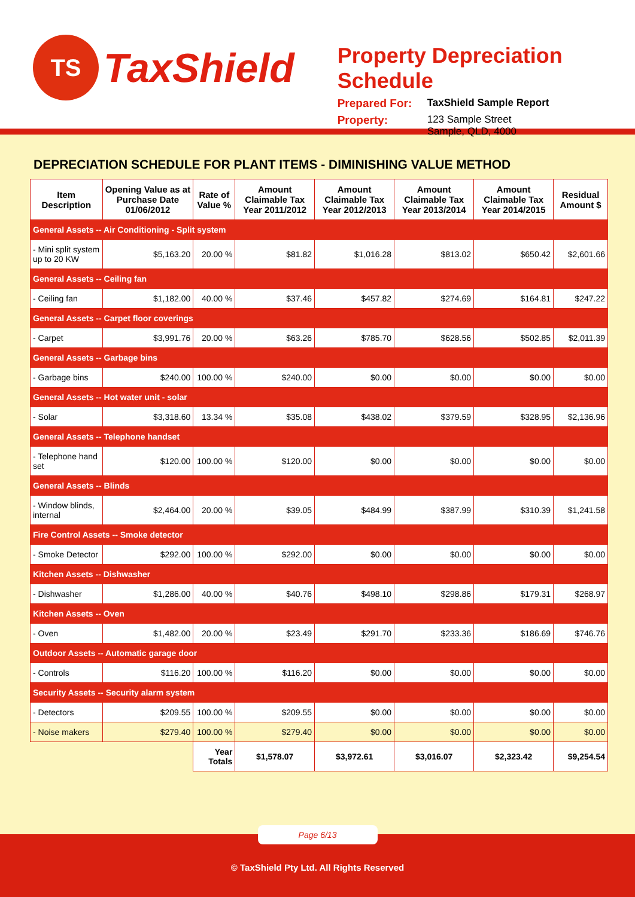TS
TaxShield
Property Depreciation Schedule
Prepared For: TaxShield Sample Report
Property: 123 Sample Street
Sample, QLD, 4000
DEPRECIATION SCHEDULE FOR PLANT ITEMS - DIMINISHING VALUE METHOD
| Item Description | Opening Value as at Purchase Date 01/06/2012 | Rate of Value % | Amount Claimable Tax Year 2011/2012 | Amount Claimable Tax Year 2012/2013 | Amount Claimable Tax Year 2013/2014 | Amount Claimable Tax Year 2014/2015 | Residual Amount $ |
| --- | --- | --- | --- | --- | --- | --- | --- |
| General Assets -- Air Conditioning - Split system | | | | | | | |
| - Mini split system up to 20 KW | $5,163.20 | 20.00 % | $81.82 | $1,016.28 | $813.02 | $650.42 | $2,601.66 |
| General Assets -- Ceiling fan | | | | | | | |
| - Ceiling fan | $1,182.00 | 40.00 % | $37.46 | $457.82 | $274.69 | $164.81 | $247.22 |
| General Assets -- Carpet floor coverings | | | | | | | |
| - Carpet | $3,991.76 | 20.00 % | $63.26 | $785.70 | $628.56 | $502.85 | $2,011.39 |
| General Assets -- Garbage bins | | | | | | | |
| - Garbage bins | $240.00 | 100.00 % | $240.00 | $0.00 | $0.00 | $0.00 | $0.00 |
| General Assets -- Hot water unit - solar | | | | | | | |
| - Solar | $3,318.60 | 13.34 % | $35.08 | $438.02 | $379.59 | $328.95 | $2,136.96 |
| General Assets -- Telephone handset | | | | | | | |
| - Telephone hand set | $120.00 | 100.00 % | $120.00 | $0.00 | $0.00 | $0.00 | $0.00 |
| General Assets -- Blinds | | | | | | | |
| - Window blinds, internal | $2,464.00 | 20.00 % | $39.05 | $484.99 | $387.99 | $310.39 | $1,241.58 |
| Fire Control Assets -- Smoke detector | | | | | | | |
| - Smoke Detector | $292.00 | 100.00 % | $292.00 | $0.00 | $0.00 | $0.00 | $0.00 |
| Kitchen Assets -- Dishwasher | | | | | | | |
| - Dishwasher | $1,286.00 | 40.00 % | $40.76 | $498.10 | $298.86 | $179.31 | $268.97 |
| Kitchen Assets -- Oven | | | | | | | |
| - Oven | $1,482.00 | 20.00 % | $23.49 | $291.70 | $233.36 | $186.69 | $746.76 |
| Outdoor Assets -- Automatic garage door | | | | | | | |
| - Controls | $116.20 | 100.00 % | $116.20 | $0.00 | $0.00 | $0.00 | $0.00 |
| Security Assets -- Security alarm system | | | | | | | |
| - Detectors | $209.55 | 100.00 % | $209.55 | $0.00 | $0.00 | $0.00 | $0.00 |
| - Noise makers | $279.40 | 100.00 % | $279.40 | $0.00 | $0.00 | $0.00 | $0.00 |
| | | Year Totals | $1,578.07 | $3,972.61 | $3,016.07 | $2,323.42 | $9,254.54 |
Page 6/13
© TaxShield Pty Ltd. All Rights Reserved